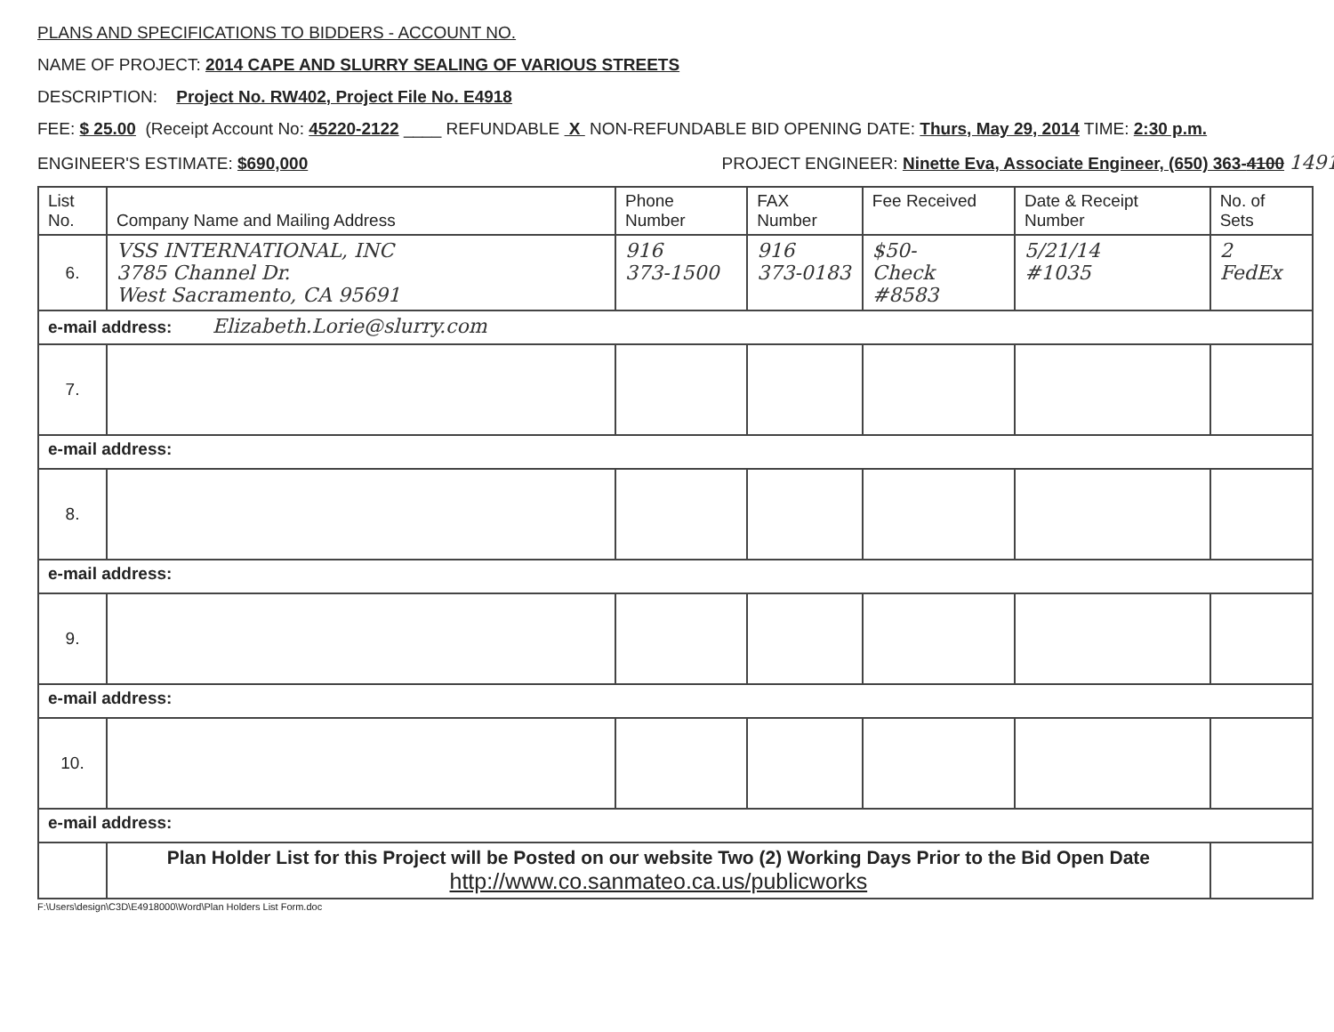PLANS AND SPECIFICATIONS TO BIDDERS - ACCOUNT NO.
NAME OF PROJECT: 2014 CAPE AND SLURRY SEALING OF VARIOUS STREETS
DESCRIPTION: Project No. RW402, Project File No. E4918
FEE: $ 25.00 (Receipt Account No: 45220-2122 ____ REFUNDABLE X NON-REFUNDABLE BID OPENING DATE: Thurs, May 29, 2014 TIME: 2:30 p.m.
ENGINEER'S ESTIMATE: $690,000 PROJECT ENGINEER: Ninette Eva, Associate Engineer, (650) 363-4100 1491
| List No. | Company Name and Mailing Address | Phone Number | FAX Number | Fee Received | Date & Receipt Number | No. of Sets |
| --- | --- | --- | --- | --- | --- | --- |
| 6. | VSS INTERNATIONAL, INC 3785 Channel Dr. West Sacramento, CA 95691 | 916 373-1500 | 916 373-0183 | $50- Check #8583 | 5/21/14 #1035 | 2 FedEx |
| e-mail address: Elizabeth.Lorie@slurry.com | | | | | | |
| 7. | | | | | | |
| e-mail address: | | | | | | |
| 8. | | | | | | |
| e-mail address: | | | | | | |
| 9. | | | | | | |
| e-mail address: | | | | | | |
| 10. | | | | | | |
| e-mail address: | | | | | | |
| | Plan Holder List for this Project will be Posted on our website Two (2) Working Days Prior to the Bid Open Date http://www.co.sanmateo.ca.us/publicworks | | | | | |
F:\Users\design\C3D\E4918000\Word\Plan Holders List Form.doc